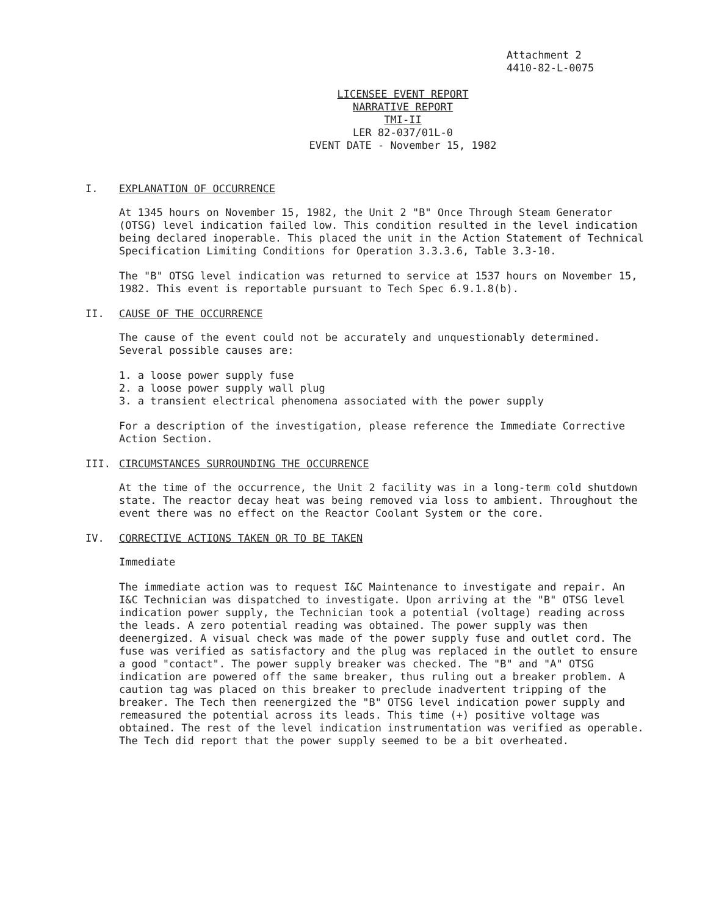Attachment 2
4410-82-L-0075
LICENSEE EVENT REPORT
NARRATIVE REPORT
TMI-II
LER 82-037/01L-0
EVENT DATE - November 15, 1982
I. EXPLANATION OF OCCURRENCE
At 1345 hours on November 15, 1982, the Unit 2 "B" Once Through Steam Generator (OTSG) level indication failed low. This condition resulted in the level indication being declared inoperable. This placed the unit in the Action Statement of Technical Specification Limiting Conditions for Operation 3.3.3.6, Table 3.3-10.
The "B" OTSG level indication was returned to service at 1537 hours on November 15, 1982. This event is reportable pursuant to Tech Spec 6.9.1.8(b).
II. CAUSE OF THE OCCURRENCE
The cause of the event could not be accurately and unquestionably determined. Several possible causes are:
1. a loose power supply fuse
2. a loose power supply wall plug
3. a transient electrical phenomena associated with the power supply
For a description of the investigation, please reference the Immediate Corrective Action Section.
III. CIRCUMSTANCES SURROUNDING THE OCCURRENCE
At the time of the occurrence, the Unit 2 facility was in a long-term cold shutdown state. The reactor decay heat was being removed via loss to ambient. Throughout the event there was no effect on the Reactor Coolant System or the core.
IV. CORRECTIVE ACTIONS TAKEN OR TO BE TAKEN
Immediate
The immediate action was to request I&C Maintenance to investigate and repair. An I&C Technician was dispatched to investigate. Upon arriving at the "B" OTSG level indication power supply, the Technician took a potential (voltage) reading across the leads. A zero potential reading was obtained. The power supply was then deenergized. A visual check was made of the power supply fuse and outlet cord. The fuse was verified as satisfactory and the plug was replaced in the outlet to ensure a good "contact". The power supply breaker was checked. The "B" and "A" OTSG indication are powered off the same breaker, thus ruling out a breaker problem. A caution tag was placed on this breaker to preclude inadvertent tripping of the breaker. The Tech then reenergized the "B" OTSG level indication power supply and remeasured the potential across its leads. This time (+) positive voltage was obtained. The rest of the level indication instrumentation was verified as operable. The Tech did report that the power supply seemed to be a bit overheated.